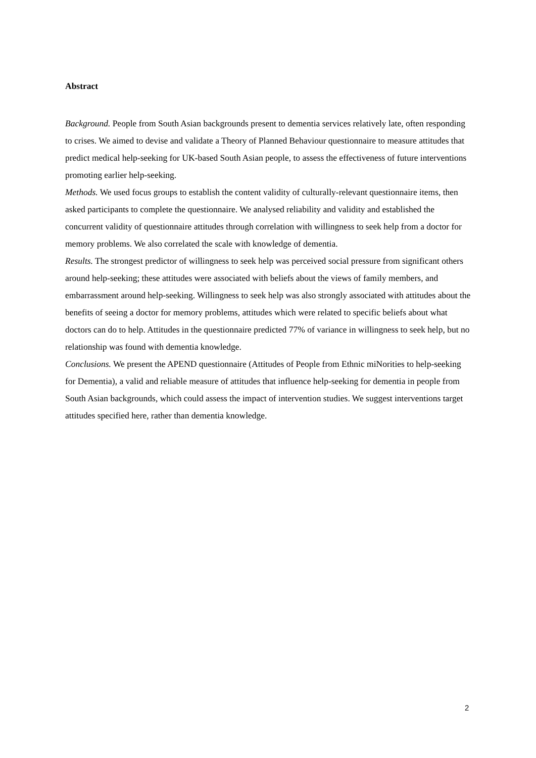Abstract
Background. People from South Asian backgrounds present to dementia services relatively late, often responding to crises. We aimed to devise and validate a Theory of Planned Behaviour questionnaire to measure attitudes that predict medical help-seeking for UK-based South Asian people, to assess the effectiveness of future interventions promoting earlier help-seeking.
Methods. We used focus groups to establish the content validity of culturally-relevant questionnaire items, then asked participants to complete the questionnaire. We analysed reliability and validity and established the concurrent validity of questionnaire attitudes through correlation with willingness to seek help from a doctor for memory problems. We also correlated the scale with knowledge of dementia.
Results. The strongest predictor of willingness to seek help was perceived social pressure from significant others around help-seeking; these attitudes were associated with beliefs about the views of family members, and embarrassment around help-seeking. Willingness to seek help was also strongly associated with attitudes about the benefits of seeing a doctor for memory problems, attitudes which were related to specific beliefs about what doctors can do to help. Attitudes in the questionnaire predicted 77% of variance in willingness to seek help, but no relationship was found with dementia knowledge.
Conclusions. We present the APEND questionnaire (Attitudes of People from Ethnic miNorities to help-seeking for Dementia), a valid and reliable measure of attitudes that influence help-seeking for dementia in people from South Asian backgrounds, which could assess the impact of intervention studies. We suggest interventions target attitudes specified here, rather than dementia knowledge.
2